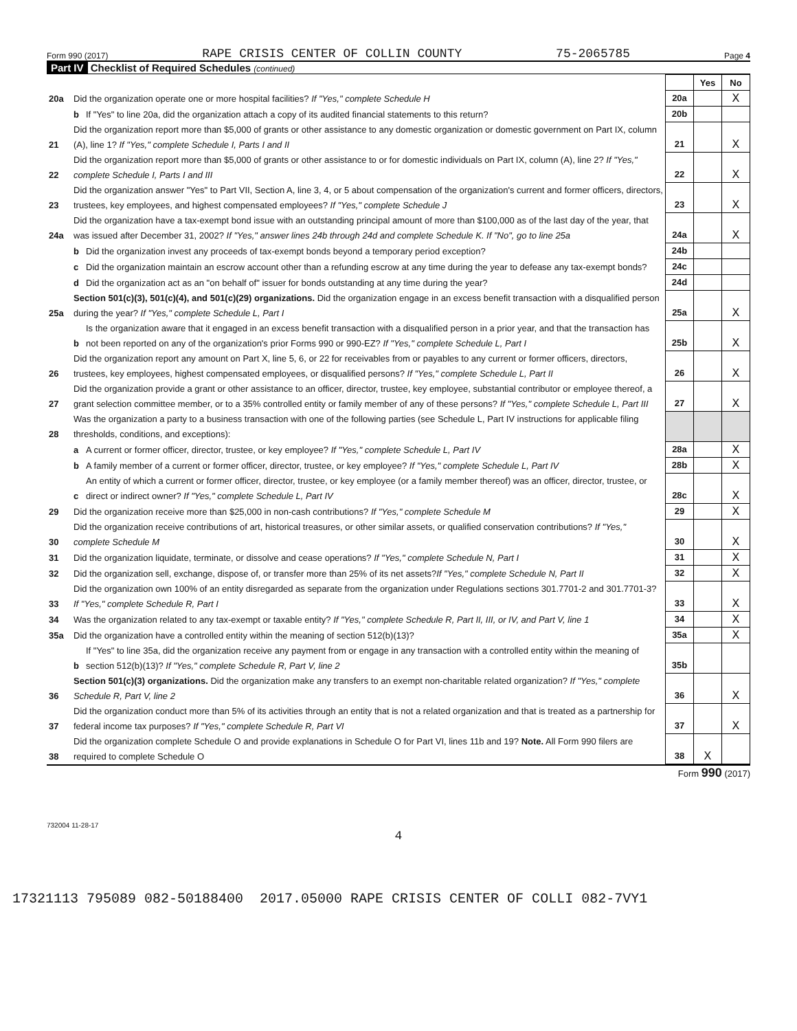Form 990 (2017) RAPE CRISIS CENTER OF COLLIN COUNTY 75-2065785 Page 4
Part IV Checklist of Required Schedules (continued)
| | | | | Yes | No |
| 20a | Did the organization operate one or more hospital facilities? If "Yes," complete Schedule H | | 20a | | X |
| | b | If "Yes" to line 20a, did the organization attach a copy of its audited financial statements to this return? | 20b | | |
| 21 | Did the organization report more than $5,000 of grants or other assistance to any domestic organization or domestic government on Part IX, column (A), line 1? If "Yes," complete Schedule I, Parts I and II | | 21 | | X |
| 22 | Did the organization report more than $5,000 of grants or other assistance to or for domestic individuals on Part IX, column (A), line 2? If "Yes," complete Schedule I, Parts I and III | | 22 | | X |
| 23 | Did the organization answer "Yes" to Part VII, Section A, line 3, 4, or 5 about compensation of the organization's current and former officers, directors, trustees, key employees, and highest compensated employees? If "Yes," complete Schedule J | | 23 | | X |
| 24a | Did the organization have a tax-exempt bond issue with an outstanding principal amount of more than $100,000 as of the last day of the year, that was issued after December 31, 2002? If "Yes," answer lines 24b through 24d and complete Schedule K. If "No", go to line 25a | | 24a | | X |
| | b | Did the organization invest any proceeds of tax-exempt bonds beyond a temporary period exception? | 24b | | |
| | c | Did the organization maintain an escrow account other than a refunding escrow at any time during the year to defease any tax-exempt bonds? | 24c | | |
| | d | Did the organization act as an "on behalf of" issuer for bonds outstanding at any time during the year? | 24d | | |
| 25a | Section 501(c)(3), 501(c)(4), and 501(c)(29) organizations. Did the organization engage in an excess benefit transaction with a disqualified person during the year? If "Yes," complete Schedule L, Part I | | 25a | | X |
| | b | Is the organization aware that it engaged in an excess benefit transaction with a disqualified person in a prior year, and that the transaction has not been reported on any of the organization's prior Forms 990 or 990-EZ? If "Yes," complete Schedule L, Part I | 25b | | X |
| 26 | Did the organization report any amount on Part X, line 5, 6, or 22 for receivables from or payables to any current or former officers, directors, trustees, key employees, highest compensated employees, or disqualified persons? If "Yes," complete Schedule L, Part II | | 26 | | X |
| 27 | Did the organization provide a grant or other assistance to an officer, director, trustee, key employee, substantial contributor or employee thereof, a grant selection committee member, or to a 35% controlled entity or family member of any of these persons? If "Yes," complete Schedule L, Part III | | 27 | | X |
| 28 | Was the organization a party to a business transaction with one of the following parties (see Schedule L, Part IV instructions for applicable filing thresholds, conditions, and exceptions): | | | | |
| | a | A current or former officer, director, trustee, or key employee? If "Yes," complete Schedule L, Part IV | 28a | | X |
| | b | A family member of a current or former officer, director, trustee, or key employee? If "Yes," complete Schedule L, Part IV | 28b | | X |
| | c | An entity of which a current or former officer, director, trustee, or key employee (or a family member thereof) was an officer, director, trustee, or direct or indirect owner? If "Yes," complete Schedule L, Part IV | 28c | | X |
| 29 | Did the organization receive more than $25,000 in non-cash contributions? If "Yes," complete Schedule M | | 29 | | X |
| 30 | Did the organization receive contributions of art, historical treasures, or other similar assets, or qualified conservation contributions? If "Yes," complete Schedule M | | 30 | | X |
| 31 | Did the organization liquidate, terminate, or dissolve and cease operations? If "Yes," complete Schedule N, Part I | | 31 | | X |
| 32 | Did the organization sell, exchange, dispose of, or transfer more than 25% of its net assets? If "Yes," complete Schedule N, Part II | | 32 | | X |
| 33 | Did the organization own 100% of an entity disregarded as separate from the organization under Regulations sections 301.7701-2 and 301.7701-3? If "Yes," complete Schedule R, Part I | | 33 | | X |
| 34 | Was the organization related to any tax-exempt or taxable entity? If "Yes," complete Schedule R, Part II, III, or IV, and Part V, line 1 | | 34 | | X |
| 35a | Did the organization have a controlled entity within the meaning of section 512(b)(13)? | | 35a | | X |
| | b | If "Yes" to line 35a, did the organization receive any payment from or engage in any transaction with a controlled entity within the meaning of section 512(b)(13)? If "Yes," complete Schedule R, Part V, line 2 | 35b | | |
| 36 | Section 501(c)(3) organizations. Did the organization make any transfers to an exempt non-charitable related organization? If "Yes," complete Schedule R, Part V, line 2 | | 36 | | X |
| 37 | Did the organization conduct more than 5% of its activities through an entity that is not a related organization and that is treated as a partnership for federal income tax purposes? If "Yes," complete Schedule R, Part VI | | 37 | | X |
| 38 | Did the organization complete Schedule O and provide explanations in Schedule O for Part VI, lines 11b and 19? Note. All Form 990 filers are required to complete Schedule O | | 38 | X | |
Form 990 (2017)
732004 11-28-17
4
17321113 795089 082-50188400 2017.05000 RAPE CRISIS CENTER OF COLLI 082-7VY1